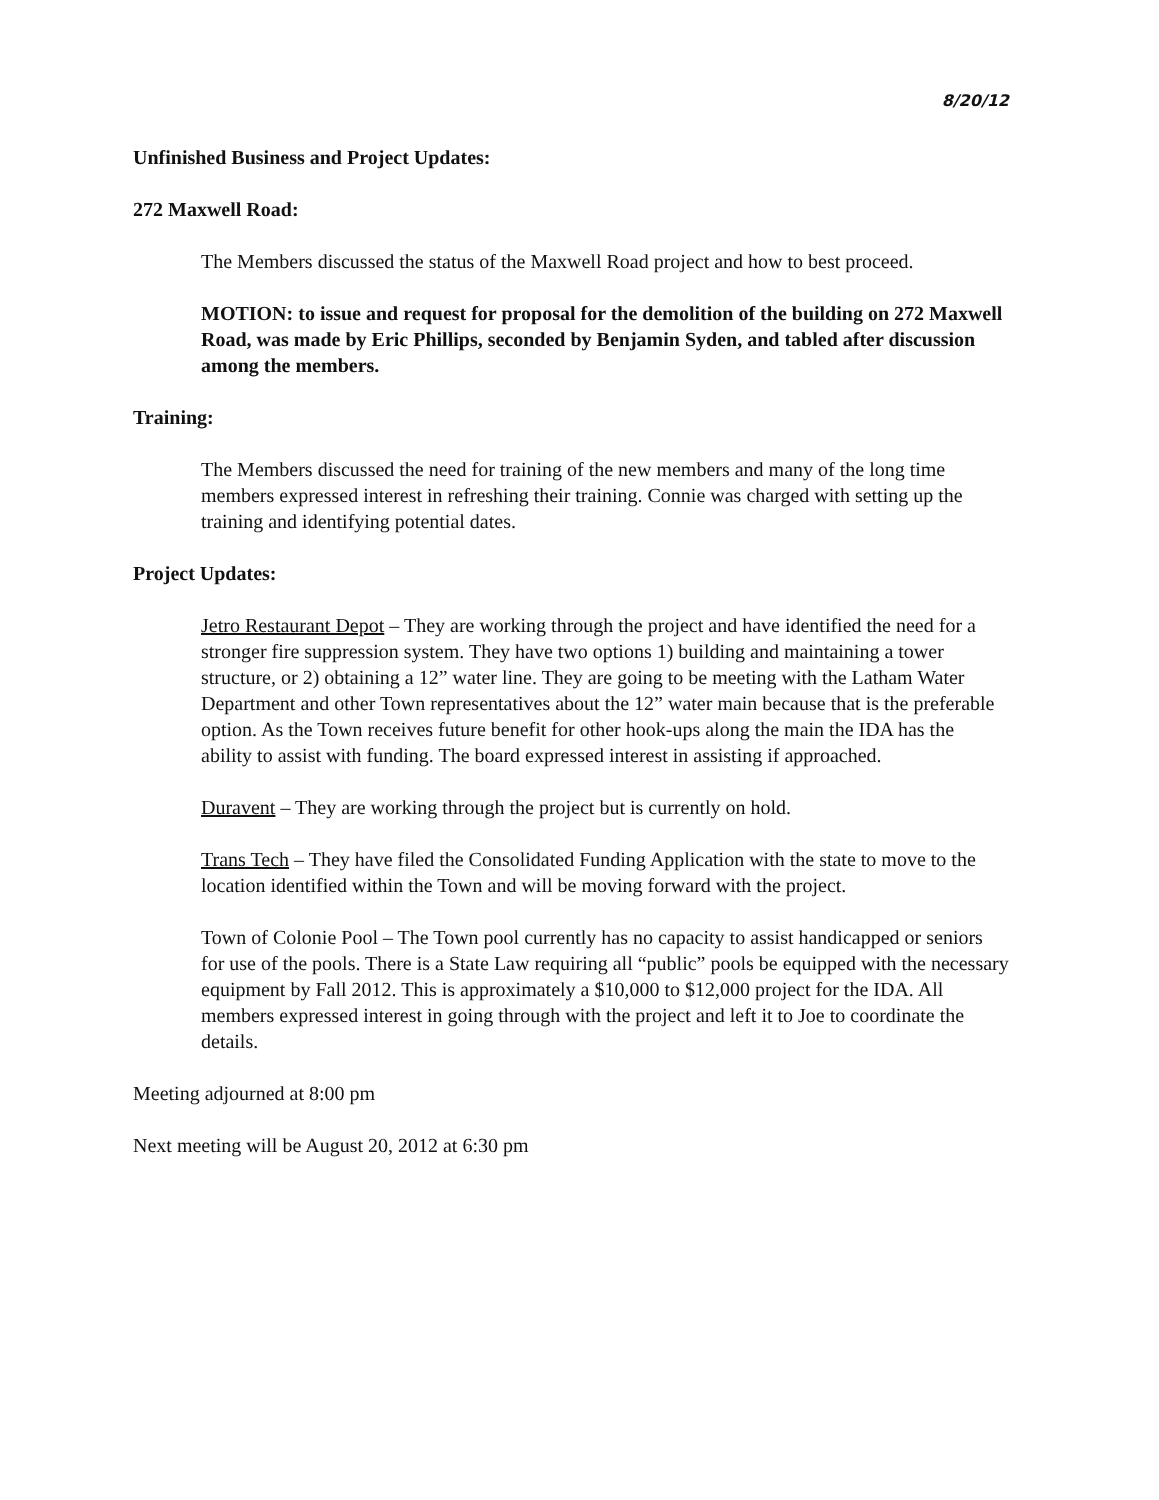8/20/12
Unfinished Business and Project Updates:
272 Maxwell Road:
The Members discussed the status of the Maxwell Road project and how to best proceed.
MOTION: to issue and request for proposal for the demolition of the building on 272 Maxwell Road, was made by Eric Phillips, seconded by Benjamin Syden, and tabled after discussion among the members.
Training:
The Members discussed the need for training of the new members and many of the long time members expressed interest in refreshing their training. Connie was charged with setting up the training and identifying potential dates.
Project Updates:
Jetro Restaurant Depot – They are working through the project and have identified the need for a stronger fire suppression system. They have two options 1) building and maintaining a tower structure, or 2) obtaining a 12” water line. They are going to be meeting with the Latham Water Department and other Town representatives about the 12” water main because that is the preferable option. As the Town receives future benefit for other hook-ups along the main the IDA has the ability to assist with funding. The board expressed interest in assisting if approached.
Duravent – They are working through the project but is currently on hold.
Trans Tech – They have filed the Consolidated Funding Application with the state to move to the location identified within the Town and will be moving forward with the project.
Town of Colonie Pool – The Town pool currently has no capacity to assist handicapped or seniors for use of the pools. There is a State Law requiring all “public” pools be equipped with the necessary equipment by Fall 2012. This is approximately a $10,000 to $12,000 project for the IDA. All members expressed interest in going through with the project and left it to Joe to coordinate the details.
Meeting adjourned at 8:00 pm
Next meeting will be August 20, 2012 at 6:30 pm